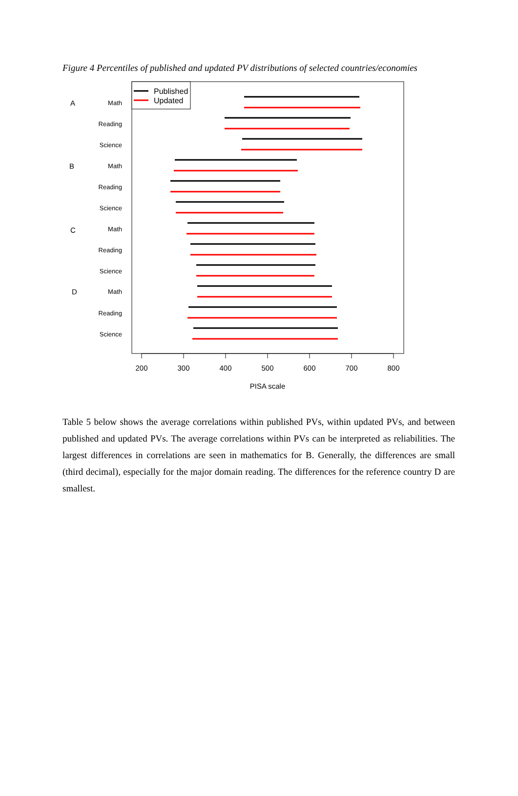Figure 4 Percentiles of published and updated PV distributions of selected countries/economies
Published
Updated
A
B
C
D
Math
Reading
Science
Math
Reading
Science
Math
Reading
Science
Math
Reading
Science
200
300
400
500
600
700
800
PISA scale
Table 5 below shows the average correlations within published PVs, within updated PVs, and between published and updated PVs. The average correlations within PVs can be interpreted as reliabilities. The largest differences in correlations are seen in mathematics for B. Generally, the differences are small (third decimal), especially for the major domain reading. The differences for the reference country D are smallest.